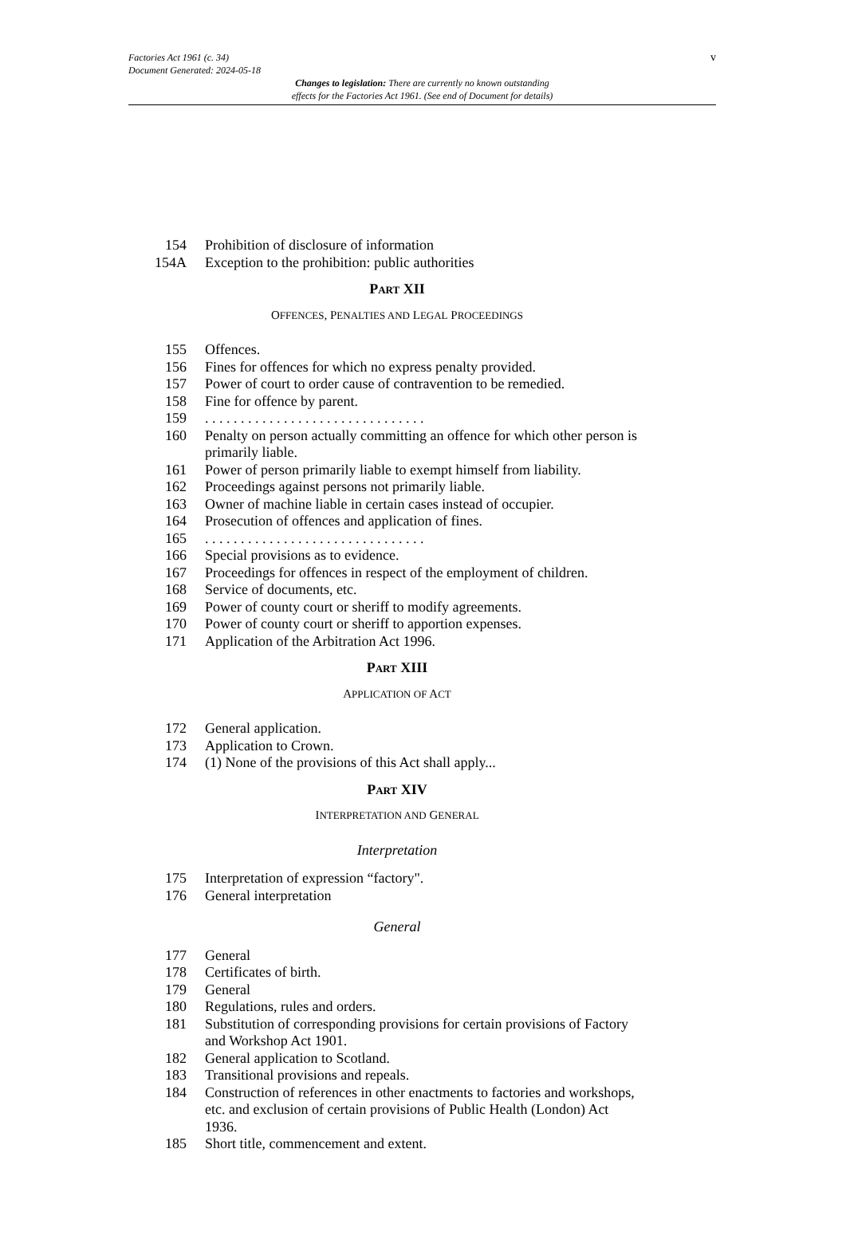v Factories Act 1961 (c. 34)
Document Generated: 2024-05-18
Changes to legislation: There are currently no known outstanding
effects for the Factories Act 1961. (See end of Document for details)
154 Prohibition of disclosure of information
154A Exception to the prohibition: public authorities
PART XII
OFFENCES, PENALTIES AND LEGAL PROCEEDINGS
155 Offences.
156 Fines for offences for which no express penalty provided.
157 Power of court to order cause of contravention to be remedied.
158 Fine for offence by parent.
159. . . . . . . . . . . . . . . . . . . . . . . . . . . . . . .
160 Penalty on person actually committing an offence for which other person is primarily liable.
161 Power of person primarily liable to exempt himself from liability.
162 Proceedings against persons not primarily liable.
163 Owner of machine liable in certain cases instead of occupier.
164 Prosecution of offences and application of fines.
165. . . . . . . . . . . . . . . . . . . . . . . . . . . . . . .
166 Special provisions as to evidence.
167 Proceedings for offences in respect of the employment of children.
168 Service of documents, etc.
169 Power of county court or sheriff to modify agreements.
170 Power of county court or sheriff to apportion expenses.
171 Application of the Arbitration Act 1996.
PART XIII
APPLICATION OF ACT
172 General application.
173 Application to Crown.
174 (1) None of the provisions of this Act shall apply...
PART XIV
INTERPRETATION AND GENERAL
Interpretation
175 Interpretation of expression “factory".
176 General interpretation
General
177 General
178 Certificates of birth.
179 General
180 Regulations, rules and orders.
181 Substitution of corresponding provisions for certain provisions of Factory and Workshop Act 1901.
182 General application to Scotland.
183 Transitional provisions and repeals.
184 Construction of references in other enactments to factories and workshops, etc. and exclusion of certain provisions of Public Health (London) Act 1936.
185 Short title, commencement and extent.